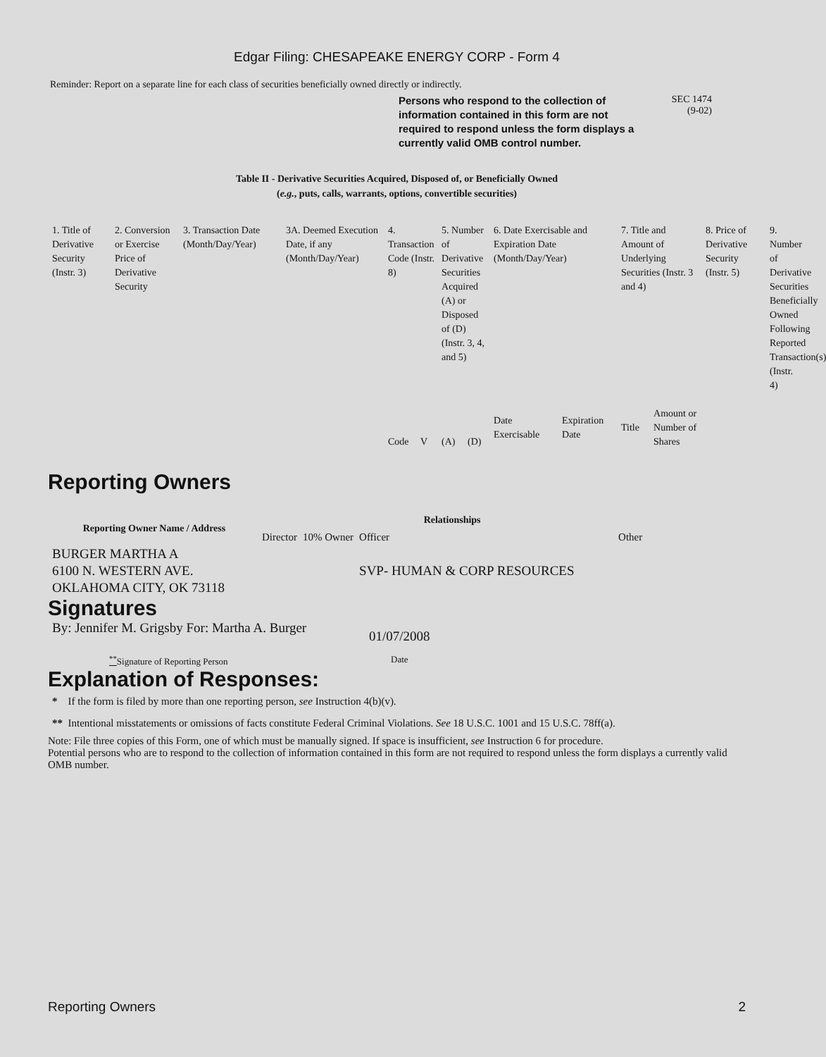Edgar Filing: CHESAPEAKE ENERGY CORP - Form 4
Reminder: Report on a separate line for each class of securities beneficially owned directly or indirectly.
Persons who respond to the collection of information contained in this form are not required to respond unless the form displays a currently valid OMB control number.
SEC 1474
(9-02)
Table II - Derivative Securities Acquired, Disposed of, or Beneficially Owned
(e.g., puts, calls, warrants, options, convertible securities)
| 1. Title of Derivative Security (Instr. 3) | 2. Conversion or Exercise Price of Derivative Security | 3. Transaction Date (Month/Day/Year) | 3A. Deemed Execution Date, if any (Month/Day/Year) | 4. Transaction Code (Instr. 8) | | 5. Number of Derivative Securities Acquired (A) or Disposed of (D) (Instr. 3, 4, and 5) | | 6. Date Exercisable and Expiration Date (Month/Day/Year) | | 7. Title and Amount of Underlying Securities (Instr. 3 and 4) | | 8. Price of Derivative Security (Instr. 5) | 9. Number of Derivative Securities Beneficially Owned Following Reported Transaction(s) (Instr. 4) |
| --- | --- | --- | --- | --- | --- | --- | --- | --- | --- | --- | --- | --- | --- |
| | | | | Code | V | (A) | (D) | Date Exercisable | Expiration Date | Title | Amount or Number of Shares | | |
Reporting Owners
| Reporting Owner Name / Address | Relationships | | | |
| --- | --- | --- | --- | --- |
| | Director | 10% Owner | Officer | Other |
| BURGER MARTHA A 6100 N. WESTERN AVE. OKLAHOMA CITY, OK 73118 | | | SVP- HUMAN & CORP RESOURCES | |
Signatures
By: Jennifer M. Grigsby For: Martha A. Burger
01/07/2008
<sup>**</sup> Signature of Reporting Person Date
Explanation of Responses:
* If the form is filed by more than one reporting person, see Instruction 4(b)(v).
** Intentional misstatements or omissions of facts constitute Federal Criminal Violations. See 18 U.S.C. 1001 and 15 U.S.C. 78ff(a).
Note: File three copies of this Form, one of which must be manually signed. If space is insufficient, see Instruction 6 for procedure.
Potential persons who are to respond to the collection of information contained in this form are not required to respond unless the form displays a currently valid OMB number.
Reporting Owners 2